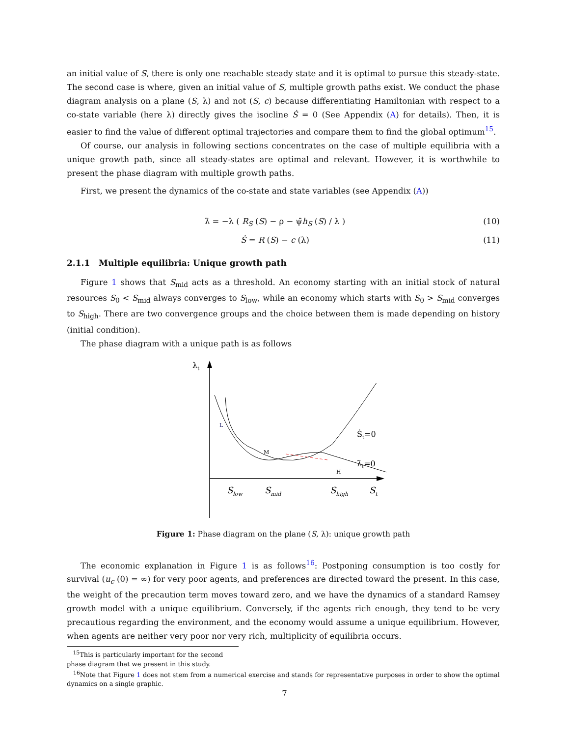an initial value of S, there is only one reachable steady state and it is optimal to pursue this steady-state. The second case is where, given an initial value of S, multiple growth paths exist. We conduct the phase diagram analysis on a plane (S, λ) and not (S, c) because differentiating Hamiltonian with respect to a co-state variable (here λ) directly gives the isocline Ṡ = 0 (See Appendix (A) for details). Then, it is easier to find the value of different optimal trajectories and compare them to find the global optimum<sup>15</sup>.
Of course, our analysis in following sections concentrates on the case of multiple equilibria with a unique growth path, since all steady-states are optimal and relevant. However, it is worthwhile to present the phase diagram with multiple growth paths.
First, we present the dynamics of the co-state and state variables (see Appendix (A))
λ̇ = −λ ( R<sub>S</sub> (S) − ρ − ψ̄h<sub>S</sub> (S) / λ ) (10)
Ṡ = R (S) − c (λ) (11)
2.1.1 Multiple equilibria: Unique growth path
Figure 1 shows that S<sub>mid</sub> acts as a threshold. An economy starting with an initial stock of natural resources S<sub>0</sub> < S<sub>mid</sub> always converges to S<sub>low</sub>, while an economy which starts with S<sub>0</sub> > S<sub>mid</sub> converges to S<sub>high</sub>. There are two convergence groups and the choice between them is made depending on history (initial condition).
The phase diagram with a unique path is as follows
λt
L
M
H
Ṡt=0
λ̇t=0
Slow
Smid
Shigh
St
Figure 1: Phase diagram on the plane (S, λ): unique growth path
The economic explanation in Figure 1 is as follows<sup>16</sup>: Postponing consumption is too costly for survival (u<sub>c</sub> (0) = ∞) for very poor agents, and preferences are directed toward the present. In this case, the weight of the precaution term moves toward zero, and we have the dynamics of a standard Ramsey growth model with a unique equilibrium. Conversely, if the agents rich enough, they tend to be very precautious regarding the environment, and the economy would assume a unique equilibrium. However, when agents are neither very poor nor very rich, multiplicity of equilibria occurs.
<sup>15</sup> This is particularly important for the second phase diagram that we present in this study.
<sup>16</sup> Note that Figure 1 does not stem from a numerical exercise and stands for representative purposes in order to show the optimal dynamics on a single graphic.
7